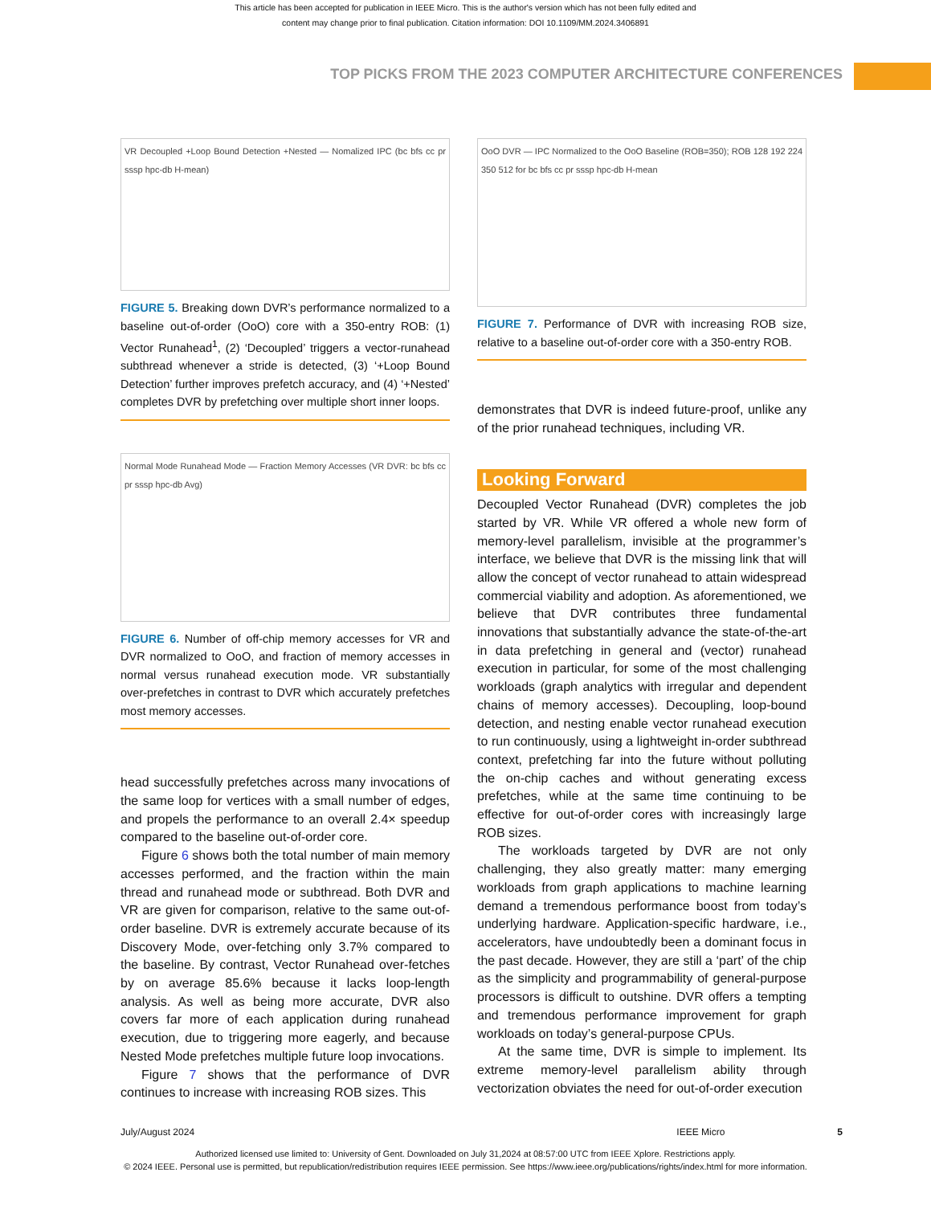This article has been accepted for publication in IEEE Micro. This is the author's version which has not been fully edited and
content may change prior to final publication. Citation information: DOI 10.1109/MM.2024.3406891
TOP PICKS FROM THE 2023 COMPUTER ARCHITECTURE CONFERENCES
VR Decoupled +Loop Bound Detection +Nested — Nomalized IPC (bc bfs cc pr sssp hpc-db H-mean)
FIGURE 5. Breaking down DVR’s performance normalized to a baseline out-of-order (OoO) core with a 350-entry ROB: (1) Vector Runahead<sup>1</sup>, (2) ‘Decoupled’ triggers a vector-runahead subthread whenever a stride is detected, (3) ‘+Loop Bound Detection’ further improves prefetch accuracy, and (4) ‘+Nested’ completes DVR by prefetching over multiple short inner loops.
Normal Mode Runahead Mode — Fraction Memory Accesses (VR DVR: bc bfs cc pr sssp hpc-db Avg)
FIGURE 6. Number of off-chip memory accesses for VR and DVR normalized to OoO, and fraction of memory accesses in normal versus runahead execution mode. VR substantially over-prefetches in contrast to DVR which accurately prefetches most memory accesses.
head successfully prefetches across many invocations of the same loop for vertices with a small number of edges, and propels the performance to an overall 2.4× speedup compared to the baseline out-of-order core.
Figure 6 shows both the total number of main memory accesses performed, and the fraction within the main thread and runahead mode or subthread. Both DVR and VR are given for comparison, relative to the same out-of-order baseline. DVR is extremely accurate because of its Discovery Mode, over-fetching only 3.7% compared to the baseline. By contrast, Vector Runahead over-fetches by on average 85.6% because it lacks loop-length analysis. As well as being more accurate, DVR also covers far more of each application during runahead execution, due to triggering more eagerly, and because Nested Mode prefetches multiple future loop invocations.
Figure 7 shows that the performance of DVR continues to increase with increasing ROB sizes. This
OoO DVR — IPC Normalized to the OoO Baseline (ROB=350); ROB 128 192 224 350 512 for bc bfs cc pr sssp hpc-db H-mean
FIGURE 7. Performance of DVR with increasing ROB size, relative to a baseline out-of-order core with a 350-entry ROB.
demonstrates that DVR is indeed future-proof, unlike any of the prior runahead techniques, including VR.
Looking Forward
Decoupled Vector Runahead (DVR) completes the job started by VR. While VR offered a whole new form of memory-level parallelism, invisible at the programmer’s interface, we believe that DVR is the missing link that will allow the concept of vector runahead to attain widespread commercial viability and adoption. As aforementioned, we believe that DVR contributes three fundamental innovations that substantially advance the state-of-the-art in data prefetching in general and (vector) runahead execution in particular, for some of the most challenging workloads (graph analytics with irregular and dependent chains of memory accesses). Decoupling, loop-bound detection, and nesting enable vector runahead execution to run continuously, using a lightweight in-order subthread context, prefetching far into the future without polluting the on-chip caches and without generating excess prefetches, while at the same time continuing to be effective for out-of-order cores with increasingly large ROB sizes.
The workloads targeted by DVR are not only challenging, they also greatly matter: many emerging workloads from graph applications to machine learning demand a tremendous performance boost from today’s underlying hardware. Application-specific hardware, i.e., accelerators, have undoubtedly been a dominant focus in the past decade. However, they are still a ‘part’ of the chip as the simplicity and programmability of general-purpose processors is difficult to outshine. DVR offers a tempting and tremendous performance improvement for graph workloads on today’s general-purpose CPUs.
At the same time, DVR is simple to implement. Its extreme memory-level parallelism ability through vectorization obviates the need for out-of-order execution
July/August 2024 IEEE Micro 5
Authorized licensed use limited to: University of Gent. Downloaded on July 31,2024 at 08:57:00 UTC from IEEE Xplore. Restrictions apply.
© 2024 IEEE. Personal use is permitted, but republication/redistribution requires IEEE permission. See https://www.ieee.org/publications/rights/index.html for more information.